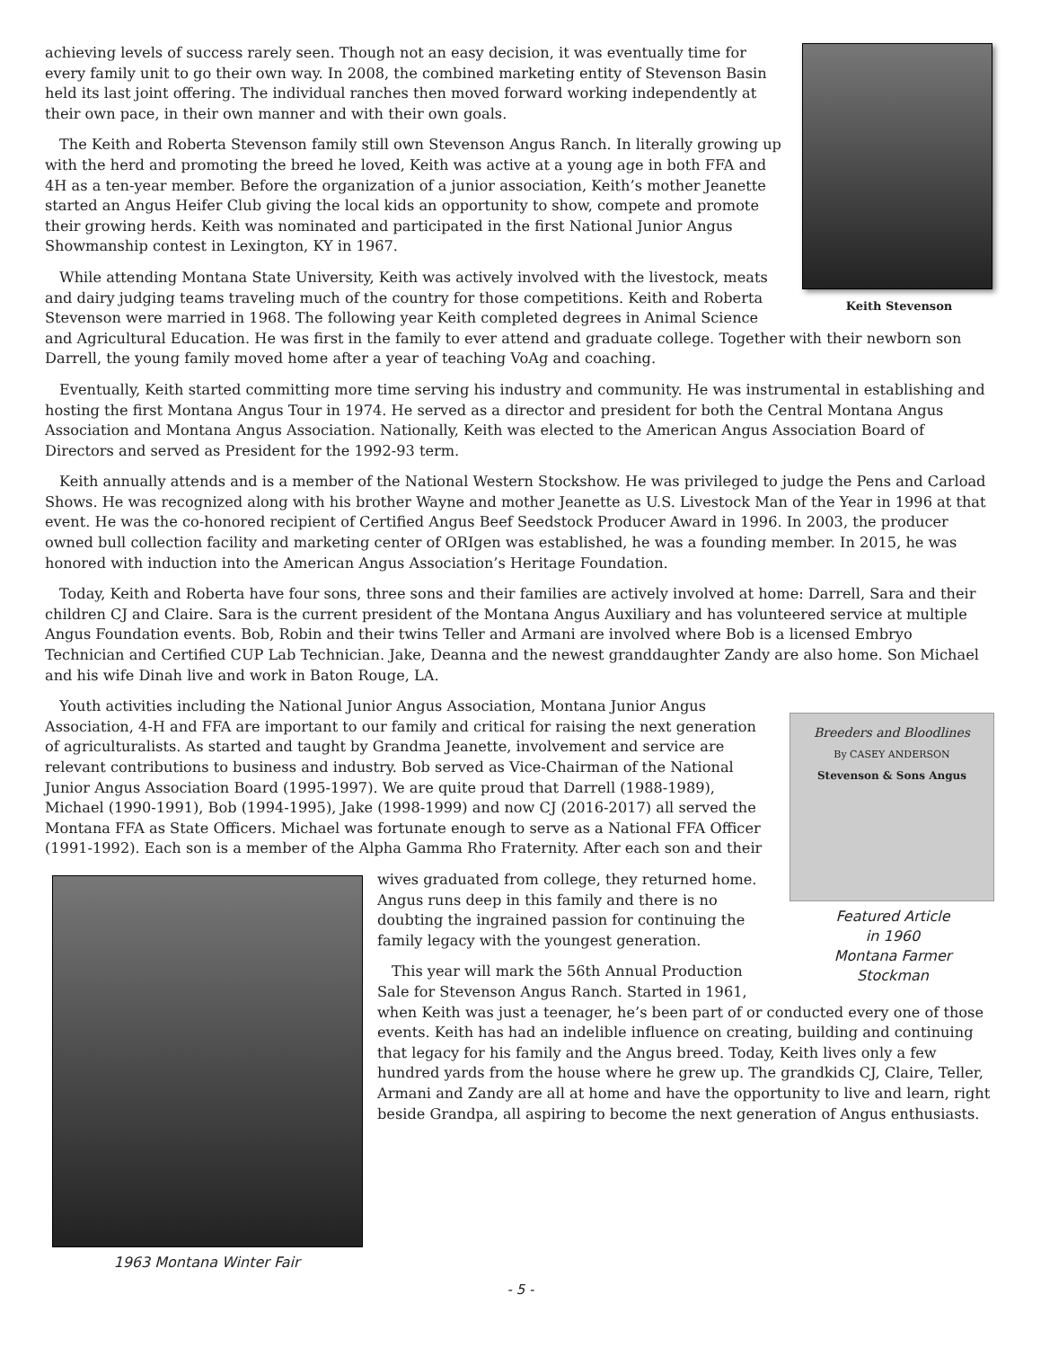Keith Stevenson
achieving levels of success rarely seen. Though not an easy decision, it was eventually time for every family unit to go their own way. In 2008, the combined marketing entity of Stevenson Basin held its last joint offering. The individual ranches then moved forward working independently at their own pace, in their own manner and with their own goals.
The Keith and Roberta Stevenson family still own Stevenson Angus Ranch. In literally growing up with the herd and promoting the breed he loved, Keith was active at a young age in both FFA and 4H as a ten-year member. Before the organization of a junior association, Keith’s mother Jeanette started an Angus Heifer Club giving the local kids an opportunity to show, compete and promote their growing herds. Keith was nominated and participated in the first National Junior Angus Showmanship contest in Lexington, KY in 1967.
While attending Montana State University, Keith was actively involved with the livestock, meats and dairy judging teams traveling much of the country for those competitions. Keith and Roberta Stevenson were married in 1968. The following year Keith completed degrees in Animal Science and Agricultural Education. He was first in the family to ever attend and graduate college. Together with their newborn son Darrell, the young family moved home after a year of teaching VoAg and coaching.
Eventually, Keith started committing more time serving his industry and community. He was instrumental in establishing and hosting the first Montana Angus Tour in 1974. He served as a director and president for both the Central Montana Angus Association and Montana Angus Association. Nationally, Keith was elected to the American Angus Association Board of Directors and served as President for the 1992-93 term.
Keith annually attends and is a member of the National Western Stockshow. He was privileged to judge the Pens and Carload Shows. He was recognized along with his brother Wayne and mother Jeanette as U.S. Livestock Man of the Year in 1996 at that event. He was the co-honored recipient of Certified Angus Beef Seedstock Producer Award in 1996. In 2003, the producer owned bull collection facility and marketing center of ORIgen was established, he was a founding member. In 2015, he was honored with induction into the American Angus Association’s Heritage Foundation.
Today, Keith and Roberta have four sons, three sons and their families are actively involved at home: Darrell, Sara and their children CJ and Claire. Sara is the current president of the Montana Angus Auxiliary and has volunteered service at multiple Angus Foundation events. Bob, Robin and their twins Teller and Armani are involved where Bob is a licensed Embryo Technician and Certified CUP Lab Technician. Jake, Deanna and the newest granddaughter Zandy are also home. Son Michael and his wife Dinah live and work in Baton Rouge, LA.
Breeders and Bloodlines
By CASEY ANDERSON
Stevenson & Sons Angus
Featured Article
in 1960
Montana Farmer
Stockman
Youth activities including the National Junior Angus Association, Montana Junior Angus Association, 4-H and FFA are important to our family and critical for raising the next generation of agriculturalists. As started and taught by Grandma Jeanette, involvement and service are relevant contributions to business and industry. Bob served as Vice-Chairman of the National Junior Angus Association Board (1995-1997). We are quite proud that Darrell (1988-1989), Michael (1990-1991), Bob (1994-1995), Jake (1998-1999) and now CJ (2016-2017) all served the Montana FFA as State Officers. Michael was fortunate enough to serve as a National FFA Officer (1991-1992). Each son is a member of the Alpha Gamma Rho Fraternity. After each son and their
1963 Montana Winter Fair
wives graduated from college, they returned home. Angus runs deep in this family and there is no doubting the ingrained passion for continuing the family legacy with the youngest generation.
This year will mark the 56th Annual Production Sale for Stevenson Angus Ranch. Started in 1961, when Keith was just a teenager, he’s been part of or conducted every one of those events. Keith has had an indelible influence on creating, building and continuing that legacy for his family and the Angus breed. Today, Keith lives only a few hundred yards from the house where he grew up. The grandkids CJ, Claire, Teller, Armani and Zandy are all at home and have the opportunity to live and learn, right beside Grandpa, all aspiring to become the next generation of Angus enthusiasts.
- 5 -